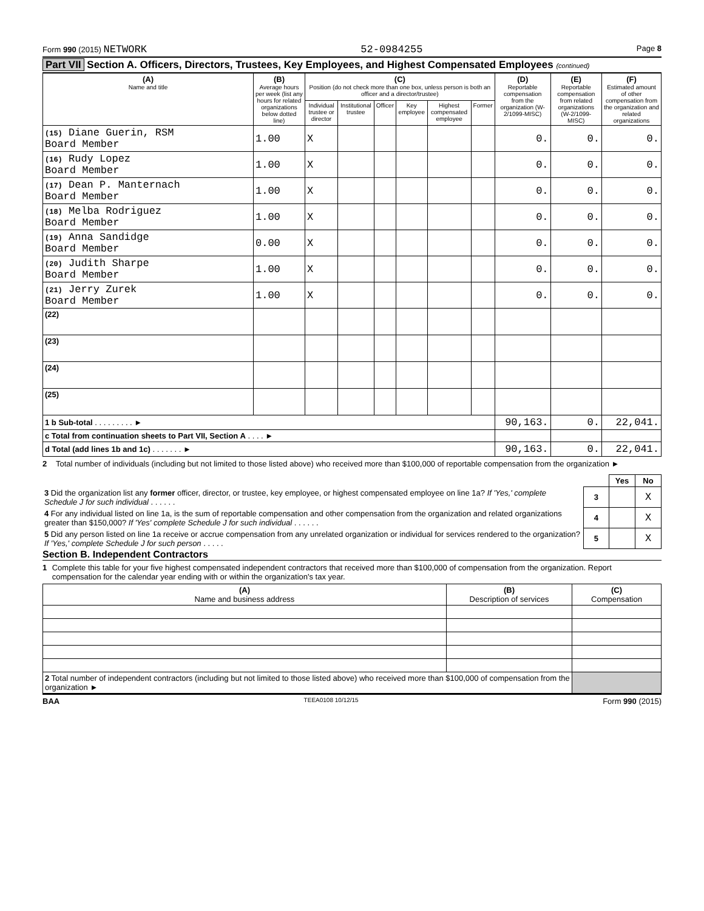Form 990 (2015) NETWORK 52-0984255
Page 8
Part VII Section A. Officers, Directors, Trustees, Key Employees, and Highest Compensated Employees (continued)
| (A) Name and title | (B) Average hours per week (list any hours for related organizations below dotted line) | (C) Position (do not check more than one box, unless person is both an officer and a director/trustee) | | | | | | (D) Reportable compensation from the organization (W-2/1099-MISC) | (E) Reportable compensation from related organizations (W-2/1099-MISC) | (F) Estimated amount of other compensation from the organization and related organizations |
| --- | --- | --- | --- | --- | --- | --- | --- | --- | --- | --- |
| | | Individual trustee or director | Institutional trustee | Officer | Key employee | Highest compensated employee | Former | | | |
| (15) Diane Guerin, RSM Board Member | 1.00 | X | | | | | | 0. | 0. | 0. |
| (16) Rudy Lopez Board Member | 1.00 | X | | | | | | 0. | 0. | 0. |
| (17) Dean P. Manternach Board Member | 1.00 | X | | | | | | 0. | 0. | 0. |
| (18) Melba Rodriguez Board Member | 1.00 | X | | | | | | 0. | 0. | 0. |
| (19) Anna Sandidge Board Member | 0.00 | X | | | | | | 0. | 0. | 0. |
| (20) Judith Sharpe Board Member | 1.00 | X | | | | | | 0. | 0. | 0. |
| (21) Jerry Zurek Board Member | 1.00 | X | | | | | | 0. | 0. | 0. |
| (22) | | | | | | | | | | |
| (23) | | | | | | | | | | |
| (24) | | | | | | | | | | |
| (25) | | | | | | | | | | |
| 1 b Sub-total . . . . . . . . . ► | | | | | | | | 90,163. | 0. | 22,041. |
| c Total from continuation sheets to Part VII, Section A . . . . ► | | | | | | | | | | |
| d Total (add lines 1b and 1c) . . . . . . . ► | | | | | | | | 90,163. | 0. | 22,041. |
2 Total number of individuals (including but not limited to those listed above) who received more than $100,000 of reportable compensation from the organization ►
| | | Yes | No |
| 3 Did the organization list any former officer, director, or trustee, key employee, or highest compensated employee on line 1a? If 'Yes,' complete Schedule J for such individual . . . . . . | 3 | | X |
| 4 For any individual listed on line 1a, is the sum of reportable compensation and other compensation from the organization and related organizations greater than $150,000? If 'Yes' complete Schedule J for such individual . . . . . . | 4 | | X |
| 5 Did any person listed on line 1a receive or accrue compensation from any unrelated organization or individual for services rendered to the organization? If 'Yes,' complete Schedule J for such person . . . . . | 5 | | X |
Section B. Independent Contractors
1 Complete this table for your five highest compensated independent contractors that received more than $100,000 of compensation from the organization. Report compensation for the calendar year ending with or within the organization's tax year.
| (A) Name and business address | (B) Description of services | (C) Compensation |
| 2 Total number of independent contractors (including but not limited to those listed above) who received more than $100,000 of compensation from the organization ► | | |
BAA TEEA0108 10/12/15 Form 990 (2015)